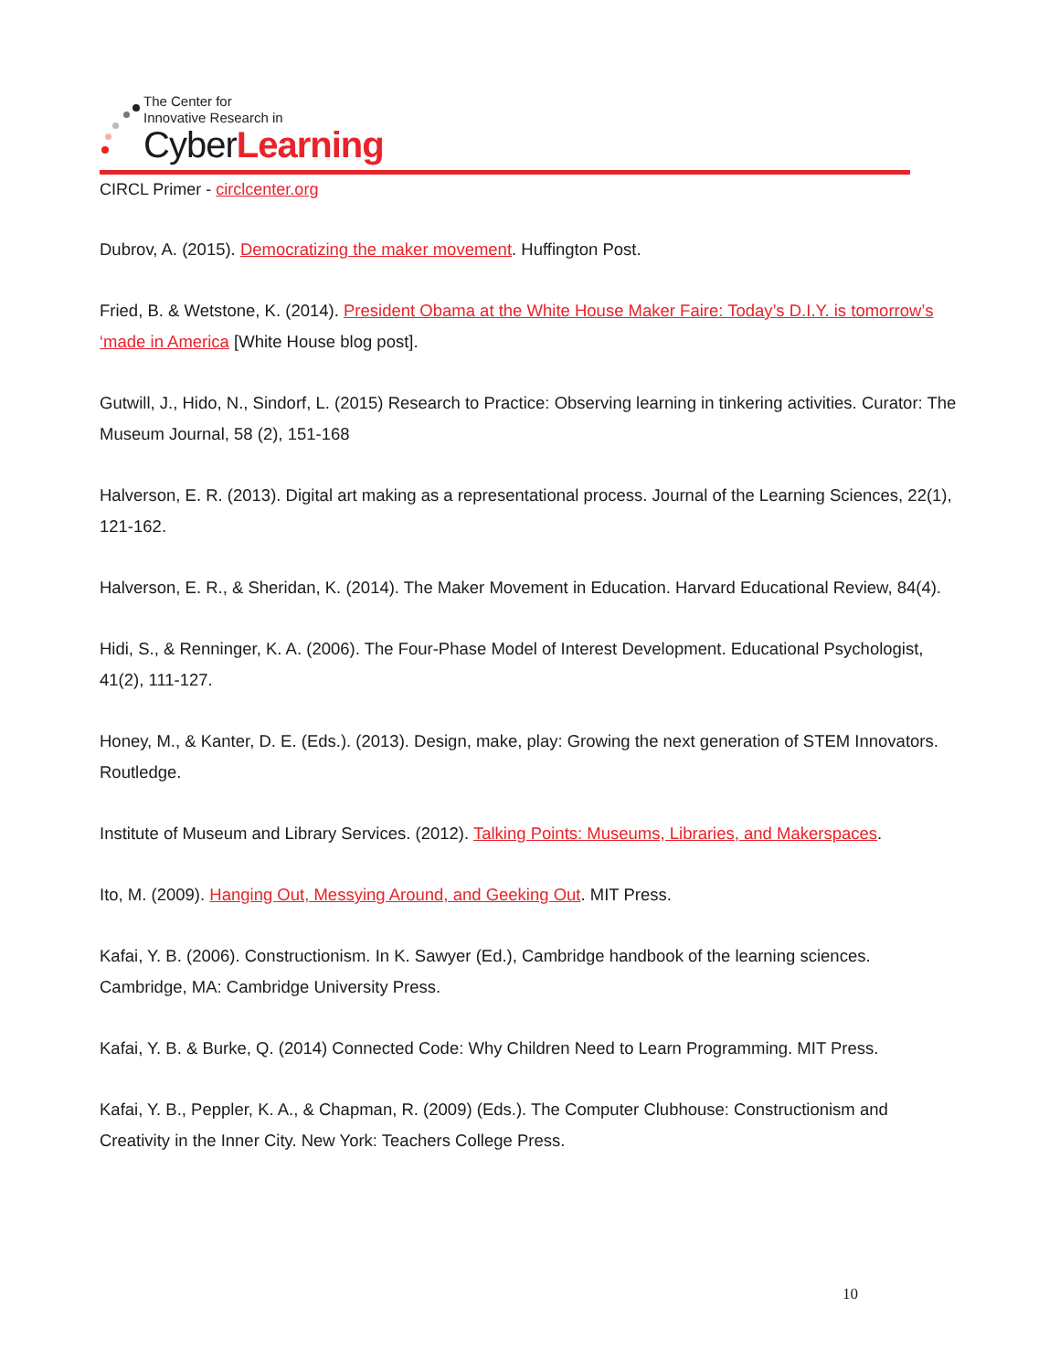The Center for
Innovative Research in
CyberLearning
CIRCL Primer - circlcenter.org
Dubrov, A. (2015). Democratizing the maker movement. Huffington Post.
Fried, B. & Wetstone, K. (2014). President Obama at the White House Maker Faire: Today’s D.I.Y. is tomorrow’s ‘made in America [White House blog post].
Gutwill, J., Hido, N., Sindorf, L. (2015) Research to Practice: Observing learning in tinkering activities. Curator: The Museum Journal, 58 (2), 151-168
Halverson, E. R. (2013). Digital art making as a representational process. Journal of the Learning Sciences, 22(1), 121-162.
Halverson, E. R., & Sheridan, K. (2014). The Maker Movement in Education. Harvard Educational Review, 84(4).
Hidi, S., & Renninger, K. A. (2006). The Four-Phase Model of Interest Development. Educational Psychologist, 41(2), 111-127.
Honey, M., & Kanter, D. E. (Eds.). (2013). Design, make, play: Growing the next generation of STEM Innovators. Routledge.
Institute of Museum and Library Services. (2012). Talking Points: Museums, Libraries, and Makerspaces.
Ito, M. (2009). Hanging Out, Messying Around, and Geeking Out. MIT Press.
Kafai, Y. B. (2006). Constructionism. In K. Sawyer (Ed.), Cambridge handbook of the learning sciences. Cambridge, MA: Cambridge University Press.
Kafai, Y. B. & Burke, Q. (2014) Connected Code: Why Children Need to Learn Programming. MIT Press.
Kafai, Y. B., Peppler, K. A., & Chapman, R. (2009) (Eds.). The Computer Clubhouse: Constructionism and Creativity in the Inner City. New York: Teachers College Press.
10